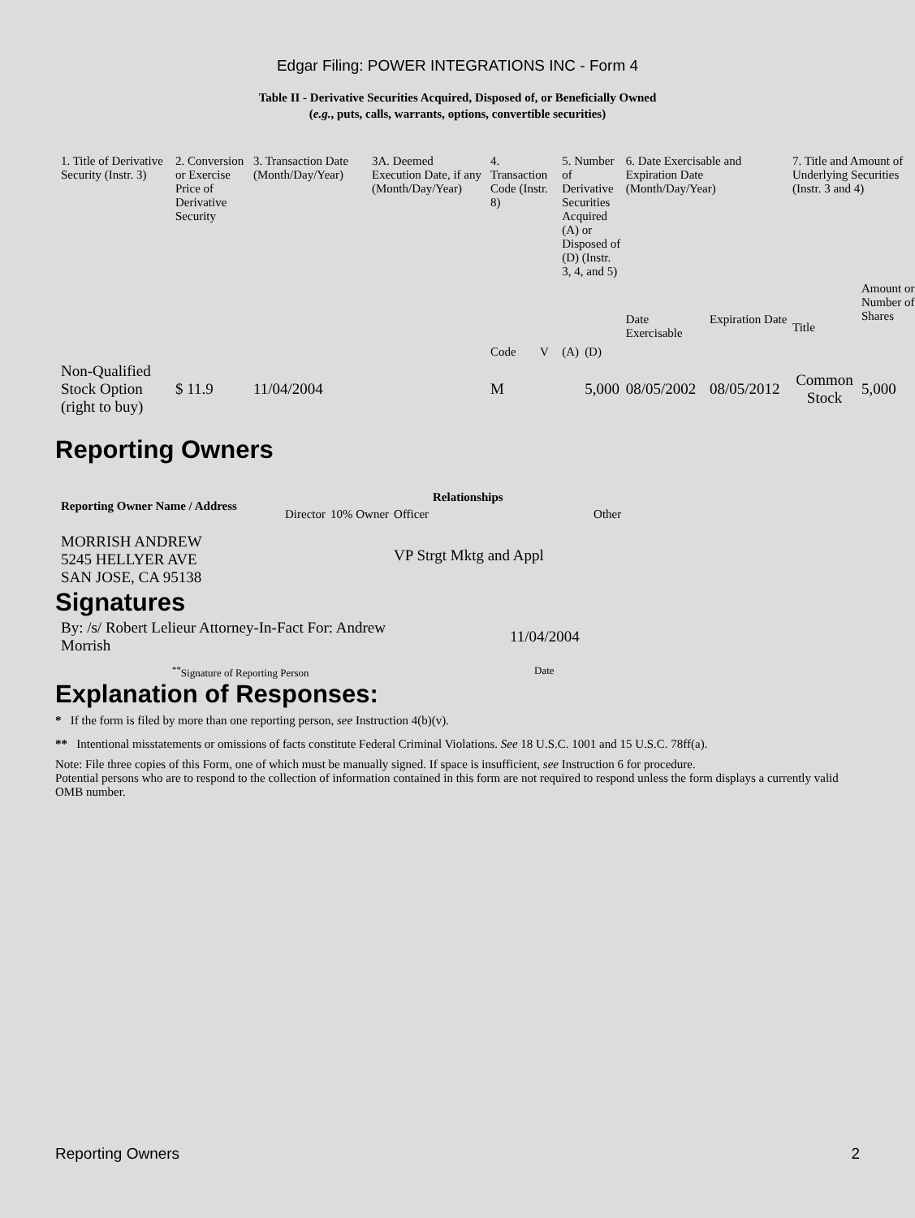Edgar Filing: POWER INTEGRATIONS INC - Form 4
Table II - Derivative Securities Acquired, Disposed of, or Beneficially Owned
(e.g., puts, calls, warrants, options, convertible securities)
| 1. Title of Derivative Security (Instr. 3) | 2. Conversion or Exercise Price of Derivative Security | 3. Transaction Date (Month/Day/Year) | 3A. Deemed Execution Date, if any (Month/Day/Year) | 4. Transaction Code (Instr. 8) | | 5. Number of Derivative Securities Acquired (A) or Disposed of (D) (Instr. 3, 4, and 5) | | 6. Date Exercisable and Expiration Date (Month/Day/Year) | | 7. Title and Amount of Underlying Securities (Instr. 3 and 4) | |
| --- | --- | --- | --- | --- | --- | --- | --- | --- | --- | --- | --- |
| | | | | Code | V | (A) | (D) | Date Exercisable | Expiration Date | Title | Amount or Number of Shares |
| Non-Qualified Stock Option (right to buy) | $ 11.9 | 11/04/2004 | | M | | | 5,000 | 08/05/2002 | 08/05/2012 | Common Stock | 5,000 |
Reporting Owners
| Reporting Owner Name / Address | Relationships | | | |
| --- | --- | --- | --- | --- |
| | Director | 10% Owner | Officer | Other |
| MORRISH ANDREW 5245 HELLYER AVE SAN JOSE, CA 95138 | | | VP Strgt Mktg and Appl | |
Signatures
| By: /s/ Robert Lelieur Attorney-In-Fact For: Andrew Morrish | 11/04/2004 |
| <sup>**</sup> Signature of Reporting Person | Date |
Explanation of Responses:
* If the form is filed by more than one reporting person, see Instruction 4(b)(v).
** Intentional misstatements or omissions of facts constitute Federal Criminal Violations. See 18 U.S.C. 1001 and 15 U.S.C. 78ff(a).
Note: File three copies of this Form, one of which must be manually signed. If space is insufficient, see Instruction 6 for procedure.
Potential persons who are to respond to the collection of information contained in this form are not required to respond unless the form displays a currently valid OMB number.
Reporting Owners 2